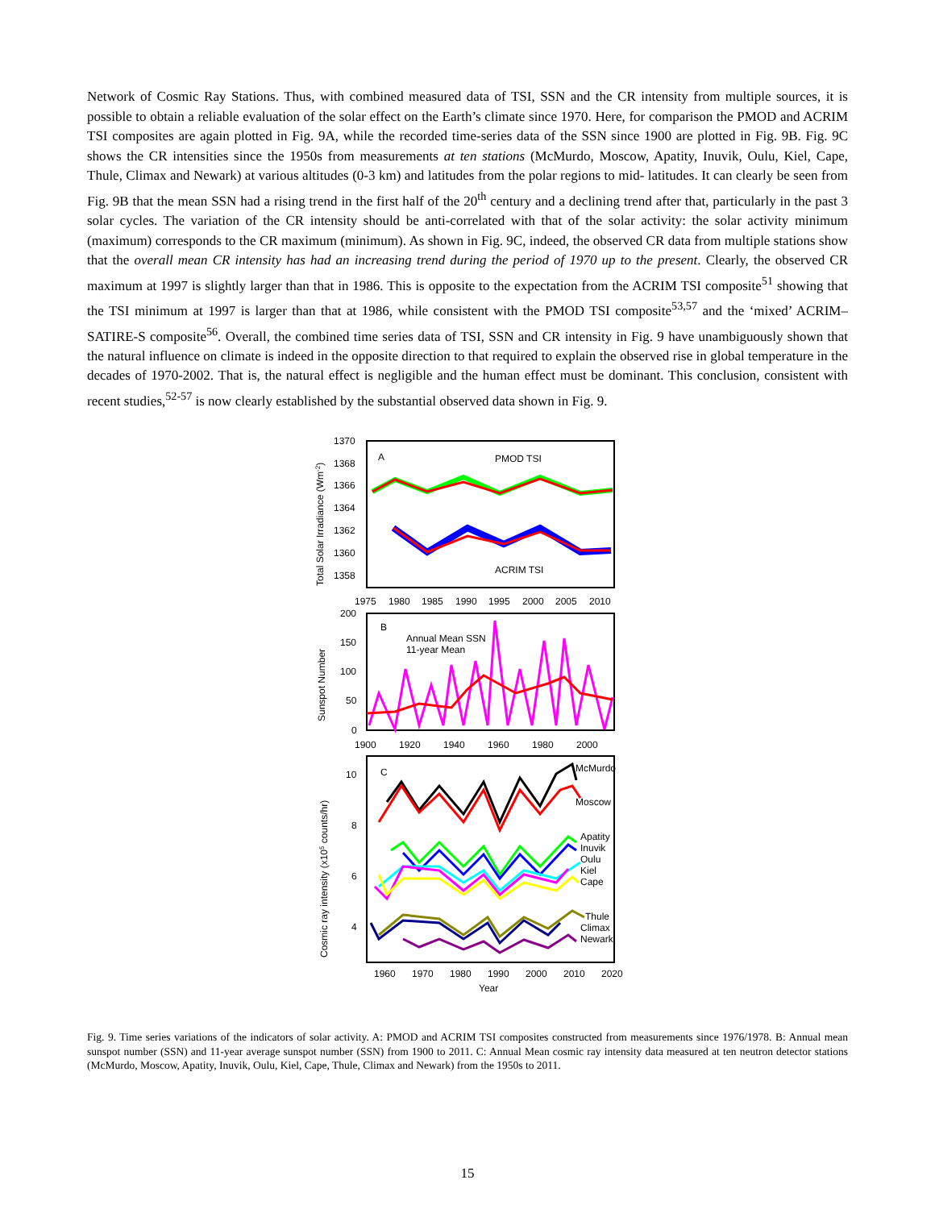Network of Cosmic Ray Stations. Thus, with combined measured data of TSI, SSN and the CR intensity from multiple sources, it is possible to obtain a reliable evaluation of the solar effect on the Earth’s climate since 1970. Here, for comparison the PMOD and ACRIM TSI composites are again plotted in Fig. 9A, while the recorded time-series data of the SSN since 1900 are plotted in Fig. 9B. Fig. 9C shows the CR intensities since the 1950s from measurements at ten stations (McMurdo, Moscow, Apatity, Inuvik, Oulu, Kiel, Cape, Thule, Climax and Newark) at various altitudes (0-3 km) and latitudes from the polar regions to mid- latitudes. It can clearly be seen from Fig. 9B that the mean SSN had a rising trend in the first half of the 20<sup>th</sup> century and a declining trend after that, particularly in the past 3 solar cycles. The variation of the CR intensity should be anti-correlated with that of the solar activity: the solar activity minimum (maximum) corresponds to the CR maximum (minimum). As shown in Fig. 9C, indeed, the observed CR data from multiple stations show that the overall mean CR intensity has had an increasing trend during the period of 1970 up to the present. Clearly, the observed CR maximum at 1997 is slightly larger than that in 1986. This is opposite to the expectation from the ACRIM TSI composite<sup>51</sup> showing that the TSI minimum at 1997 is larger than that at 1986, while consistent with the PMOD TSI composite<sup>53,57</sup> and the ‘mixed’ ACRIM– SATIRE-S composite<sup>56</sup>. Overall, the combined time series data of TSI, SSN and CR intensity in Fig. 9 have unambiguously shown that the natural influence on climate is indeed in the opposite direction to that required to explain the observed rise in global temperature in the decades of 1970-2002. That is, the natural effect is negligible and the human effect must be dominant. This conclusion, consistent with recent studies,<sup>52-57</sup> is now clearly established by the substantial observed data shown in Fig. 9.
1370
1368
1366
1364
1362
1360
1358
A
PMOD TSI
ACRIM TSI
1975
1980
1985
1990
1995
2000
2005
2010
Total Solar Irradiance (Wm-2)
200
150
100
50
0
B
Annual Mean SSN
11-year Mean
1900
1920
1940
1960
1980
2000
Sunspot Number
10
8
6
4
C
McMurdo
Moscow
Apatity
Inuvik
Oulu
Kiel
Cape
Thule
Climax
Newark
1960
1970
1980
1990
2000
2010
2020
Year
Cosmic ray intensity (x105 counts/hr)
Fig. 9. Time series variations of the indicators of solar activity. A: PMOD and ACRIM TSI composites constructed from measurements since 1976/1978. B: Annual mean sunspot number (SSN) and 11-year average sunspot number (SSN) from 1900 to 2011. C: Annual Mean cosmic ray intensity data measured at ten neutron detector stations (McMurdo, Moscow, Apatity, Inuvik, Oulu, Kiel, Cape, Thule, Climax and Newark) from the 1950s to 2011.
15